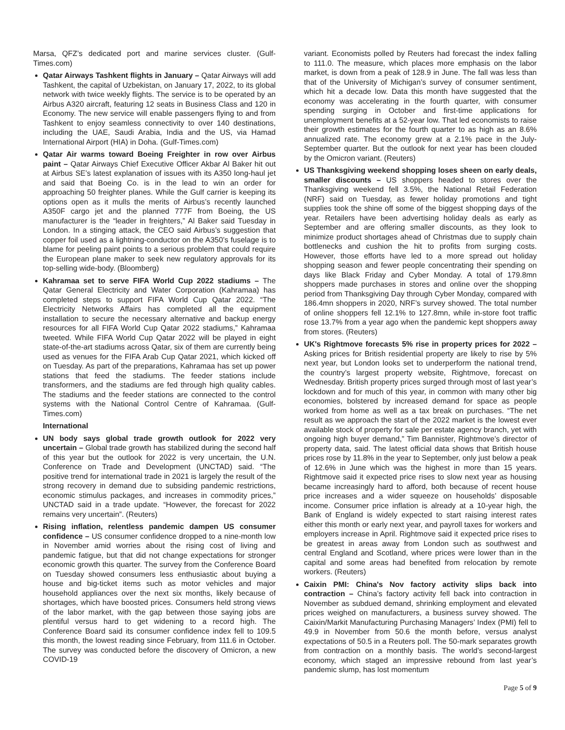Marsa, QFZ’s dedicated port and marine services cluster. (Gulf-Times.com)
Qatar Airways Tashkent flights in January – Qatar Airways will add Tashkent, the capital of Uzbekistan, on January 17, 2022, to its global network with twice weekly flights. The service is to be operated by an Airbus A320 aircraft, featuring 12 seats in Business Class and 120 in Economy. The new service will enable passengers flying to and from Tashkent to enjoy seamless connectivity to over 140 destinations, including the UAE, Saudi Arabia, India and the US, via Hamad International Airport (HIA) in Doha. (Gulf-Times.com)
Qatar Air warms toward Boeing Freighter in row over Airbus paint – Qatar Airways Chief Executive Officer Akbar Al Baker hit out at Airbus SE’s latest explanation of issues with its A350 long-haul jet and said that Boeing Co. is in the lead to win an order for approaching 50 freighter planes. While the Gulf carrier is keeping its options open as it mulls the merits of Airbus’s recently launched A350F cargo jet and the planned 777F from Boeing, the US manufacturer is the “leader in freighters,” Al Baker said Tuesday in London. In a stinging attack, the CEO said Airbus’s suggestion that copper foil used as a lightning-conductor on the A350’s fuselage is to blame for peeling paint points to a serious problem that could require the European plane maker to seek new regulatory approvals for its top-selling wide-body. (Bloomberg)
Kahramaa set to serve FIFA World Cup 2022 stadiums – The Qatar General Electricity and Water Corporation (Kahramaa) has completed steps to support FIFA World Cup Qatar 2022. “The Electricity Networks Affairs has completed all the equipment installation to secure the necessary alternative and backup energy resources for all FIFA World Cup Qatar 2022 stadiums,” Kahramaa tweeted. While FIFA World Cup Qatar 2022 will be played in eight state-of-the-art stadiums across Qatar, six of them are currently being used as venues for the FIFA Arab Cup Qatar 2021, which kicked off on Tuesday. As part of the preparations, Kahramaa has set up power stations that feed the stadiums. The feeder stations include transformers, and the stadiums are fed through high quality cables. The stadiums and the feeder stations are connected to the control systems with the National Control Centre of Kahramaa. (Gulf-Times.com)
International
UN body says global trade growth outlook for 2022 very uncertain – Global trade growth has stabilized during the second half of this year but the outlook for 2022 is very uncertain, the U.N. Conference on Trade and Development (UNCTAD) said. “The positive trend for international trade in 2021 is largely the result of the strong recovery in demand due to subsiding pandemic restrictions, economic stimulus packages, and increases in commodity prices,” UNCTAD said in a trade update. “However, the forecast for 2022 remains very uncertain”. (Reuters)
Rising inflation, relentless pandemic dampen US consumer confidence – US consumer confidence dropped to a nine-month low in November amid worries about the rising cost of living and pandemic fatigue, but that did not change expectations for stronger economic growth this quarter. The survey from the Conference Board on Tuesday showed consumers less enthusiastic about buying a house and big-ticket items such as motor vehicles and major household appliances over the next six months, likely because of shortages, which have boosted prices. Consumers held strong views of the labor market, with the gap between those saying jobs are plentiful versus hard to get widening to a record high. The Conference Board said its consumer confidence index fell to 109.5 this month, the lowest reading since February, from 111.6 in October. The survey was conducted before the discovery of Omicron, a new COVID-19
variant. Economists polled by Reuters had forecast the index falling to 111.0. The measure, which places more emphasis on the labor market, is down from a peak of 128.9 in June. The fall was less than that of the University of Michigan’s survey of consumer sentiment, which hit a decade low. Data this month have suggested that the economy was accelerating in the fourth quarter, with consumer spending surging in October and first-time applications for unemployment benefits at a 52-year low. That led economists to raise their growth estimates for the fourth quarter to as high as an 8.6% annualized rate. The economy grew at a 2.1% pace in the July-September quarter. But the outlook for next year has been clouded by the Omicron variant. (Reuters)
US Thanksgiving weekend shopping loses sheen on early deals, smaller discounts – US shoppers headed to stores over the Thanksgiving weekend fell 3.5%, the National Retail Federation (NRF) said on Tuesday, as fewer holiday promotions and tight supplies took the shine off some of the biggest shopping days of the year. Retailers have been advertising holiday deals as early as September and are offering smaller discounts, as they look to minimize product shortages ahead of Christmas due to supply chain bottlenecks and cushion the hit to profits from surging costs. However, those efforts have led to a more spread out holiday shopping season and fewer people concentrating their spending on days like Black Friday and Cyber Monday. A total of 179.8mn shoppers made purchases in stores and online over the shopping period from Thanksgiving Day through Cyber Monday, compared with 186.4mn shoppers in 2020, NRF’s survey showed. The total number of online shoppers fell 12.1% to 127.8mn, while in-store foot traffic rose 13.7% from a year ago when the pandemic kept shoppers away from stores. (Reuters)
UK's Rightmove forecasts 5% rise in property prices for 2022 – Asking prices for British residential property are likely to rise by 5% next year, but London looks set to underperform the national trend, the country’s largest property website, Rightmove, forecast on Wednesday. British property prices surged through most of last year’s lockdown and for much of this year, in common with many other big economies, bolstered by increased demand for space as people worked from home as well as a tax break on purchases. “The net result as we approach the start of the 2022 market is the lowest ever available stock of property for sale per estate agency branch, yet with ongoing high buyer demand,” Tim Bannister, Rightmove’s director of property data, said. The latest official data shows that British house prices rose by 11.8% in the year to September, only just below a peak of 12.6% in June which was the highest in more than 15 years. Rightmove said it expected price rises to slow next year as housing became increasingly hard to afford, both because of recent house price increases and a wider squeeze on households’ disposable income. Consumer price inflation is already at a 10-year high, the Bank of England is widely expected to start raising interest rates either this month or early next year, and payroll taxes for workers and employers increase in April. Rightmove said it expected price rises to be greatest in areas away from London such as southwest and central England and Scotland, where prices were lower than in the capital and some areas had benefited from relocation by remote workers. (Reuters)
Caixin PMI: China's Nov factory activity slips back into contraction – China’s factory activity fell back into contraction in November as subdued demand, shrinking employment and elevated prices weighed on manufacturers, a business survey showed. The Caixin/Markit Manufacturing Purchasing Managers’ Index (PMI) fell to 49.9 in November from 50.6 the month before, versus analyst expectations of 50.5 in a Reuters poll. The 50-mark separates growth from contraction on a monthly basis. The world’s second-largest economy, which staged an impressive rebound from last year’s pandemic slump, has lost momentum
Page 5 of 9